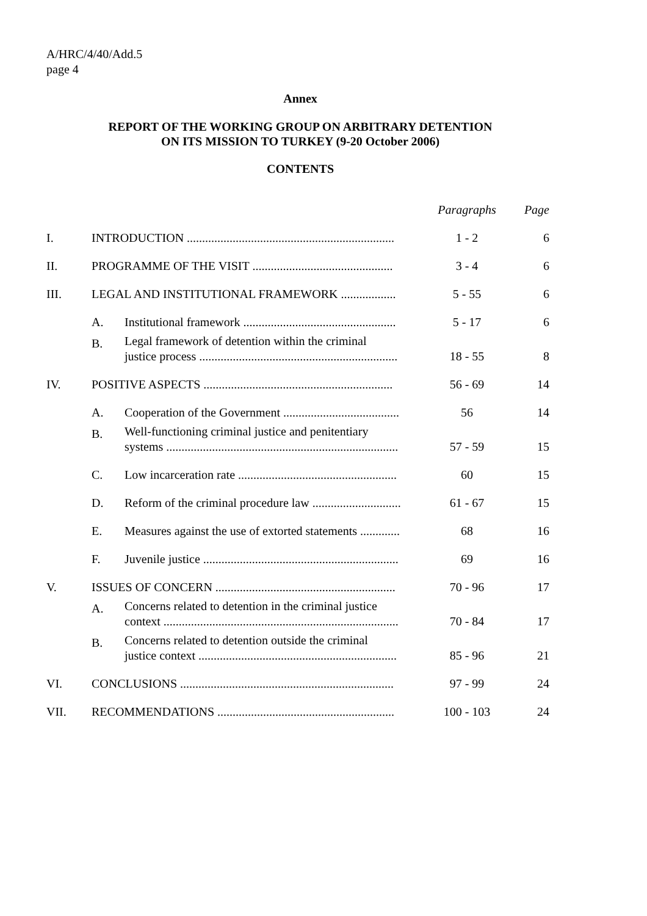A/HRC/4/40/Add.5
page 4
Annex
REPORT OF THE WORKING GROUP ON ARBITRARY DETENTION
ON ITS MISSION TO TURKEY (9-20 October 2006)
CONTENTS
| | | | Paragraphs | Page |
| I. | INTRODUCTION .................................................................... | | 1 - 2 | 6 |
| II. | PROGRAMME OF THE VISIT .............................................. | | 3 - 4 | 6 |
| III. | LEGAL AND INSTITUTIONAL FRAMEWORK .................. | | 5 - 55 | 6 |
| | A. | Institutional framework .................................................. | 5 - 17 | 6 |
| | B. | Legal framework of detention within the criminal justice process ................................................................. | 18 - 55 | 8 |
| IV. | POSITIVE ASPECTS .............................................................. | | 56 - 69 | 14 |
| | A. | Cooperation of the Government ...................................... | 56 | 14 |
| | B. | Well-functioning criminal justice and penitentiary systems ............................................................................ | 57 - 59 | 15 |
| | C. | Low incarceration rate .................................................... | 60 | 15 |
| | D. | Reform of the criminal procedure law ............................. | 61 - 67 | 15 |
| | E. | Measures against the use of extorted statements ............. | 68 | 16 |
| | F. | Juvenile justice ................................................................ | 69 | 16 |
| V. | ISSUES OF CONCERN ........................................................... | | 70 - 96 | 17 |
| | A. | Concerns related to detention in the criminal justice context ............................................................................. | 70 - 84 | 17 |
| | B. | Concerns related to detention outside the criminal justice context ................................................................. | 85 - 96 | 21 |
| VI. | CONCLUSIONS ...................................................................... | | 97 - 99 | 24 |
| VII. | RECOMMENDATIONS .......................................................... | | 100 - 103 | 24 |